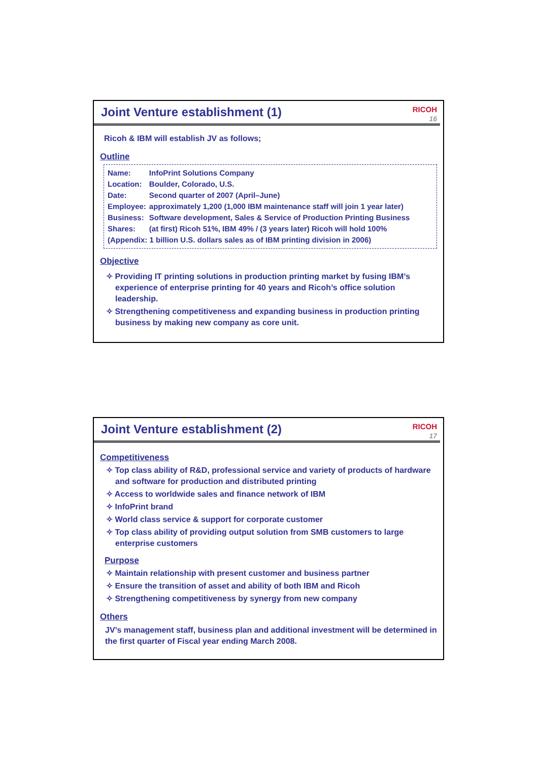Joint Venture establishment (1)
RICOH
16
Ricoh & IBM will establish JV as follows;
Outline
| Name: | InfoPrint Solutions Company |
| Location: | Boulder, Colorado, U.S. |
| Date: | Second quarter of 2007 (April–June) |
| Employee: | approximately 1,200 (1,000 IBM maintenance staff will join 1 year later) |
| Business: | Software development, Sales & Service of Production Printing Business |
| Shares: | (at first) Ricoh 51%, IBM 49% / (3 years later) Ricoh will hold 100% |
| (Appendix: 1 billion U.S. dollars sales as of IBM printing division in 2006) | |
Objective
✧ Providing IT printing solutions in production printing market by fusing IBM’s experience of enterprise printing for 40 years and Ricoh’s office solution leadership.
✧ Strengthening competitiveness and expanding business in production printing business by making new company as core unit.
Joint Venture establishment (2)
RICOH
17
Competitiveness
✧ Top class ability of R&D, professional service and variety of products of hardware and software for production and distributed printing
✧ Access to worldwide sales and finance network of IBM
✧ InfoPrint brand
✧ World class service & support for corporate customer
✧ Top class ability of providing output solution from SMB customers to large enterprise customers
Purpose
✧ Maintain relationship with present customer and business partner
✧ Ensure the transition of asset and ability of both IBM and Ricoh
✧ Strengthening competitiveness by synergy from new company
Others
JV’s management staff, business plan and additional investment will be determined in the first quarter of Fiscal year ending March 2008.